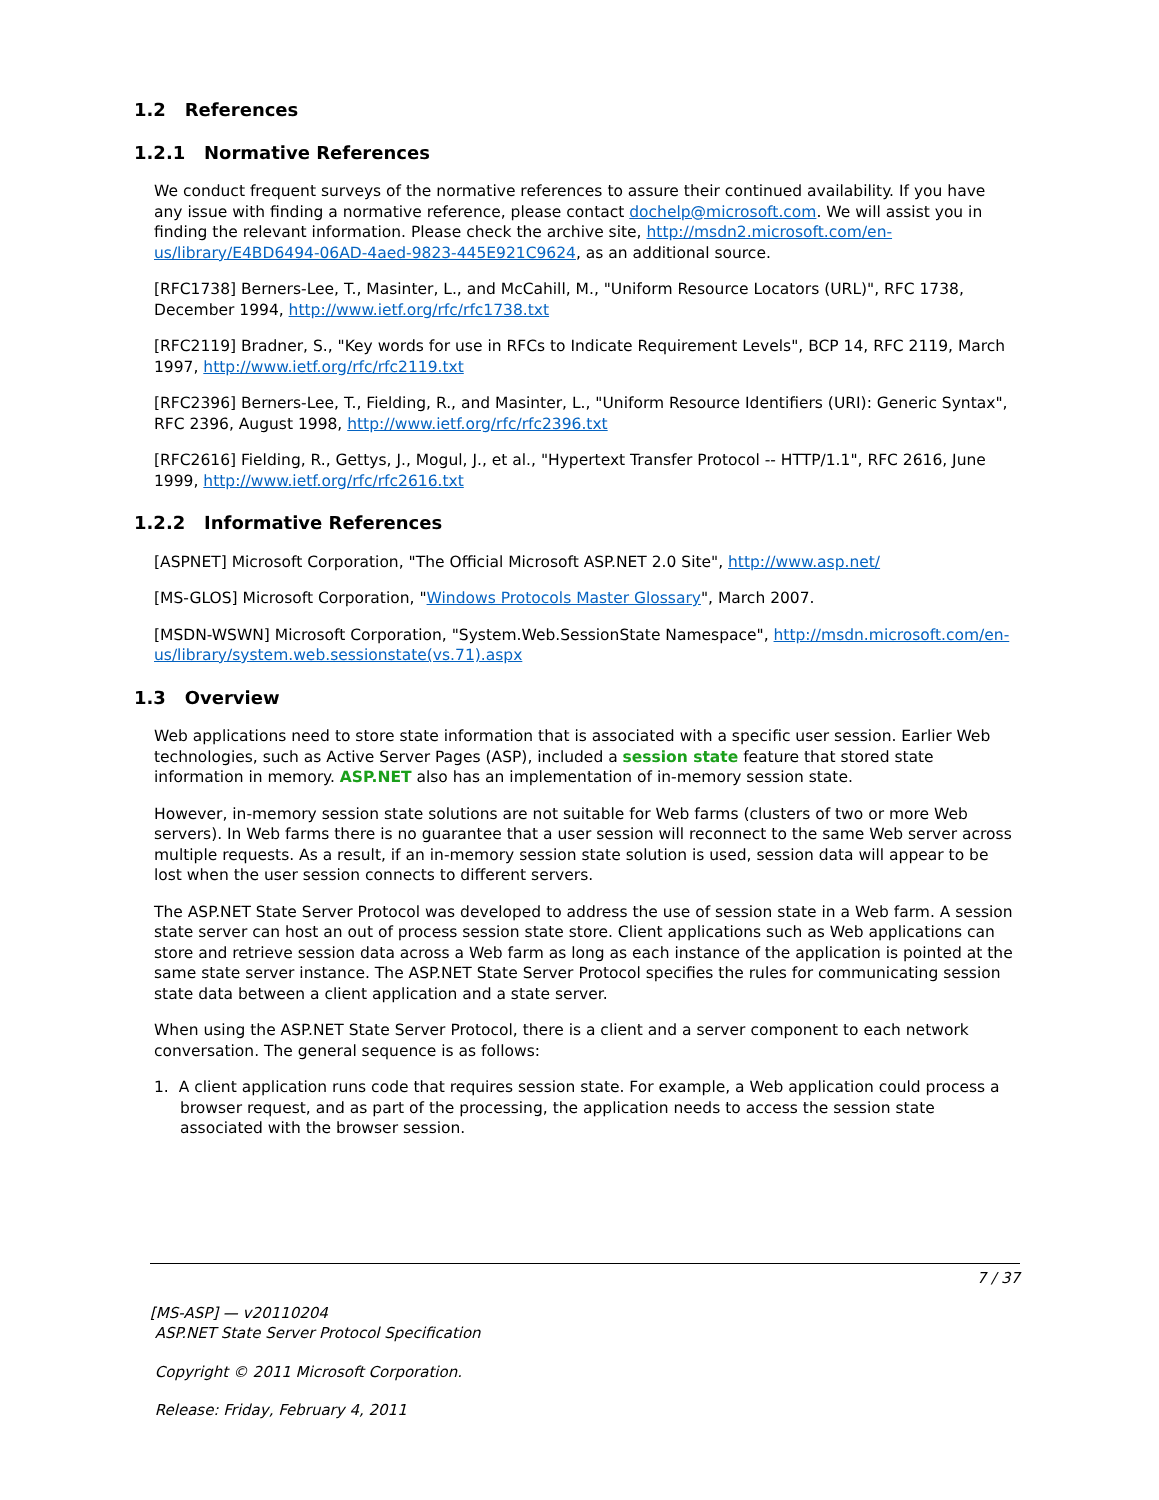1.2 References
1.2.1 Normative References
We conduct frequent surveys of the normative references to assure their continued availability. If you have any issue with finding a normative reference, please contact dochelp@microsoft.com. We will assist you in finding the relevant information. Please check the archive site, http://msdn2.microsoft.com/en-us/library/E4BD6494-06AD-4aed-9823-445E921C9624, as an additional source.
[RFC1738] Berners-Lee, T., Masinter, L., and McCahill, M., "Uniform Resource Locators (URL)", RFC 1738, December 1994, http://www.ietf.org/rfc/rfc1738.txt
[RFC2119] Bradner, S., "Key words for use in RFCs to Indicate Requirement Levels", BCP 14, RFC 2119, March 1997, http://www.ietf.org/rfc/rfc2119.txt
[RFC2396] Berners-Lee, T., Fielding, R., and Masinter, L., "Uniform Resource Identifiers (URI): Generic Syntax", RFC 2396, August 1998, http://www.ietf.org/rfc/rfc2396.txt
[RFC2616] Fielding, R., Gettys, J., Mogul, J., et al., "Hypertext Transfer Protocol -- HTTP/1.1", RFC 2616, June 1999, http://www.ietf.org/rfc/rfc2616.txt
1.2.2 Informative References
[ASPNET] Microsoft Corporation, "The Official Microsoft ASP.NET 2.0 Site", http://www.asp.net/
[MS-GLOS] Microsoft Corporation, "Windows Protocols Master Glossary", March 2007.
[MSDN-WSWN] Microsoft Corporation, "System.Web.SessionState Namespace", http://msdn.microsoft.com/en-us/library/system.web.sessionstate(vs.71).aspx
1.3 Overview
Web applications need to store state information that is associated with a specific user session. Earlier Web technologies, such as Active Server Pages (ASP), included a session state feature that stored state information in memory. ASP.NET also has an implementation of in-memory session state.
However, in-memory session state solutions are not suitable for Web farms (clusters of two or more Web servers). In Web farms there is no guarantee that a user session will reconnect to the same Web server across multiple requests. As a result, if an in-memory session state solution is used, session data will appear to be lost when the user session connects to different servers.
The ASP.NET State Server Protocol was developed to address the use of session state in a Web farm. A session state server can host an out of process session state store. Client applications such as Web applications can store and retrieve session data across a Web farm as long as each instance of the application is pointed at the same state server instance. The ASP.NET State Server Protocol specifies the rules for communicating session state data between a client application and a state server.
When using the ASP.NET State Server Protocol, there is a client and a server component to each network conversation. The general sequence is as follows:
1. A client application runs code that requires session state. For example, a Web application could process a browser request, and as part of the processing, the application needs to access the session state associated with the browser session.
7 / 37
[MS-ASP] — v20110204
ASP.NET State Server Protocol Specification
Copyright © 2011 Microsoft Corporation.
Release: Friday, February 4, 2011